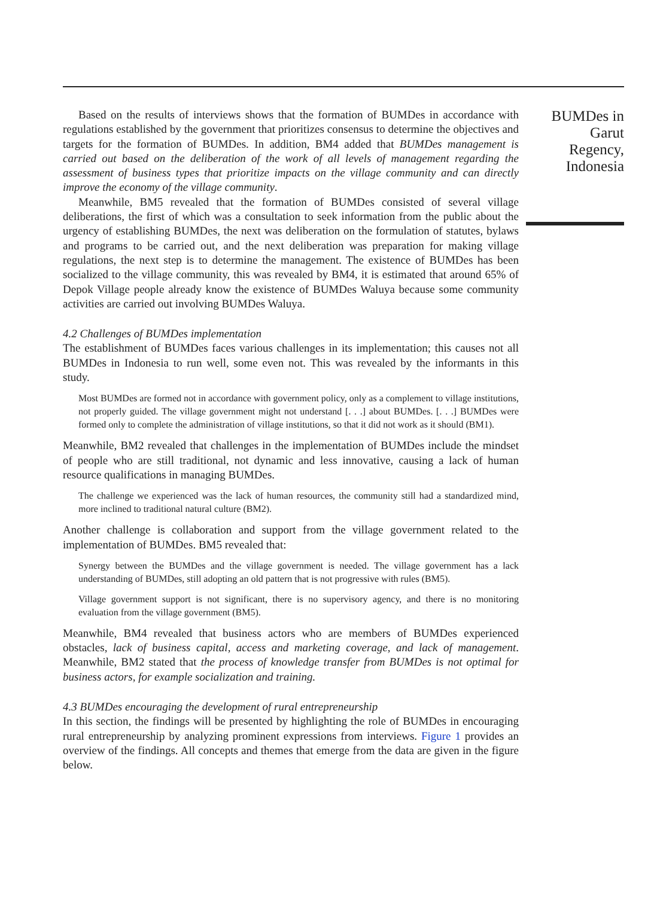Based on the results of interviews shows that the formation of BUMDes in accordance with regulations established by the government that prioritizes consensus to determine the objectives and targets for the formation of BUMDes. In addition, BM4 added that BUMDes management is carried out based on the deliberation of the work of all levels of management regarding the assessment of business types that prioritize impacts on the village community and can directly improve the economy of the village community.
Meanwhile, BM5 revealed that the formation of BUMDes consisted of several village deliberations, the first of which was a consultation to seek information from the public about the urgency of establishing BUMDes, the next was deliberation on the formulation of statutes, bylaws and programs to be carried out, and the next deliberation was preparation for making village regulations, the next step is to determine the management. The existence of BUMDes has been socialized to the village community, this was revealed by BM4, it is estimated that around 65% of Depok Village people already know the existence of BUMDes Waluya because some community activities are carried out involving BUMDes Waluya.
4.2 Challenges of BUMDes implementation
The establishment of BUMDes faces various challenges in its implementation; this causes not all BUMDes in Indonesia to run well, some even not. This was revealed by the informants in this study.
Most BUMDes are formed not in accordance with government policy, only as a complement to village institutions, not properly guided. The village government might not understand [. . .] about BUMDes. [. . .] BUMDes were formed only to complete the administration of village institutions, so that it did not work as it should (BM1).
Meanwhile, BM2 revealed that challenges in the implementation of BUMDes include the mindset of people who are still traditional, not dynamic and less innovative, causing a lack of human resource qualifications in managing BUMDes.
The challenge we experienced was the lack of human resources, the community still had a standardized mind, more inclined to traditional natural culture (BM2).
Another challenge is collaboration and support from the village government related to the implementation of BUMDes. BM5 revealed that:
Synergy between the BUMDes and the village government is needed. The village government has a lack understanding of BUMDes, still adopting an old pattern that is not progressive with rules (BM5).
Village government support is not significant, there is no supervisory agency, and there is no monitoring evaluation from the village government (BM5).
Meanwhile, BM4 revealed that business actors who are members of BUMDes experienced obstacles, lack of business capital, access and marketing coverage, and lack of management. Meanwhile, BM2 stated that the process of knowledge transfer from BUMDes is not optimal for business actors, for example socialization and training.
4.3 BUMDes encouraging the development of rural entrepreneurship
In this section, the findings will be presented by highlighting the role of BUMDes in encouraging rural entrepreneurship by analyzing prominent expressions from interviews. Figure 1 provides an overview of the findings. All concepts and themes that emerge from the data are given in the figure below.
BUMDes in
Garut
Regency,
Indonesia